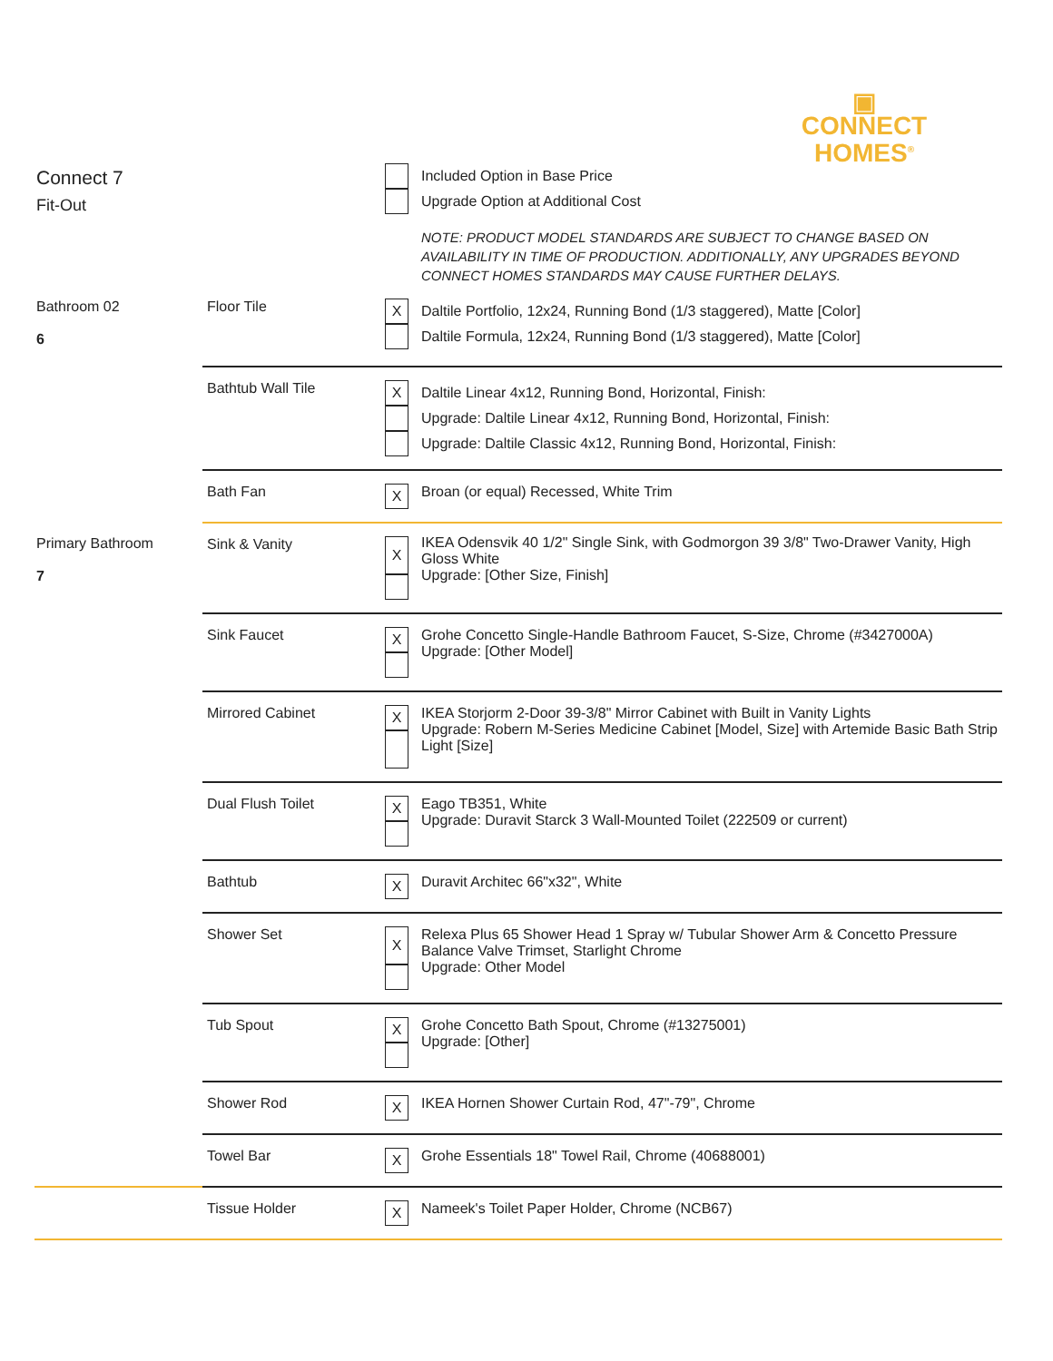▣
CONNECT
HOMES<sup>®</sup>
| Connect 7 Fit-Out | | | Included Option in Base Price Upgrade Option at Additional Cost NOTE: PRODUCT MODEL STANDARDS ARE SUBJECT TO CHANGE BASED ON AVAILABILITY IN TIME OF PRODUCTION. ADDITIONALLY, ANY UPGRADES BEYOND CONNECT HOMES STANDARDS MAY CAUSE FURTHER DELAYS. |
| Bathroom 02 6 | Floor Tile | X | Daltile Portfolio, 12x24, Running Bond (1/3 staggered), Matte [Color] Daltile Formula, 12x24, Running Bond (1/3 staggered), Matte [Color] |
| | Bathtub Wall Tile | X | Daltile Linear 4x12, Running Bond, Horizontal, Finish: Upgrade: Daltile Linear 4x12, Running Bond, Horizontal, Finish: Upgrade: Daltile Classic 4x12, Running Bond, Horizontal, Finish: |
| | Bath Fan | X | Broan (or equal) Recessed, White Trim |
| Primary Bathroom 7 | Sink & Vanity | X | IKEA Odensvik 40 1/2" Single Sink, with Godmorgon 39 3/8" Two-Drawer Vanity, High Gloss White Upgrade: [Other Size, Finish] |
| | Sink Faucet | X | Grohe Concetto Single-Handle Bathroom Faucet, S-Size, Chrome (#3427000A) Upgrade: [Other Model] |
| | Mirrored Cabinet | X | IKEA Storjorm 2-Door 39-3/8" Mirror Cabinet with Built in Vanity Lights Upgrade: Robern M-Series Medicine Cabinet [Model, Size] with Artemide Basic Bath Strip Light [Size] |
| | Dual Flush Toilet | X | Eago TB351, White Upgrade: Duravit Starck 3 Wall-Mounted Toilet (222509 or current) |
| | Bathtub | X | Duravit Architec 66"x32", White |
| | Shower Set | X | Relexa Plus 65 Shower Head 1 Spray w/ Tubular Shower Arm & Concetto Pressure Balance Valve Trimset, Starlight Chrome Upgrade: Other Model |
| | Tub Spout | X | Grohe Concetto Bath Spout, Chrome (#13275001) Upgrade: [Other] |
| | Shower Rod | X | IKEA Hornen Shower Curtain Rod, 47"-79", Chrome |
| | Towel Bar | X | Grohe Essentials 18" Towel Rail, Chrome (40688001) |
| | Tissue Holder | X | Nameek's Toilet Paper Holder, Chrome (NCB67) |